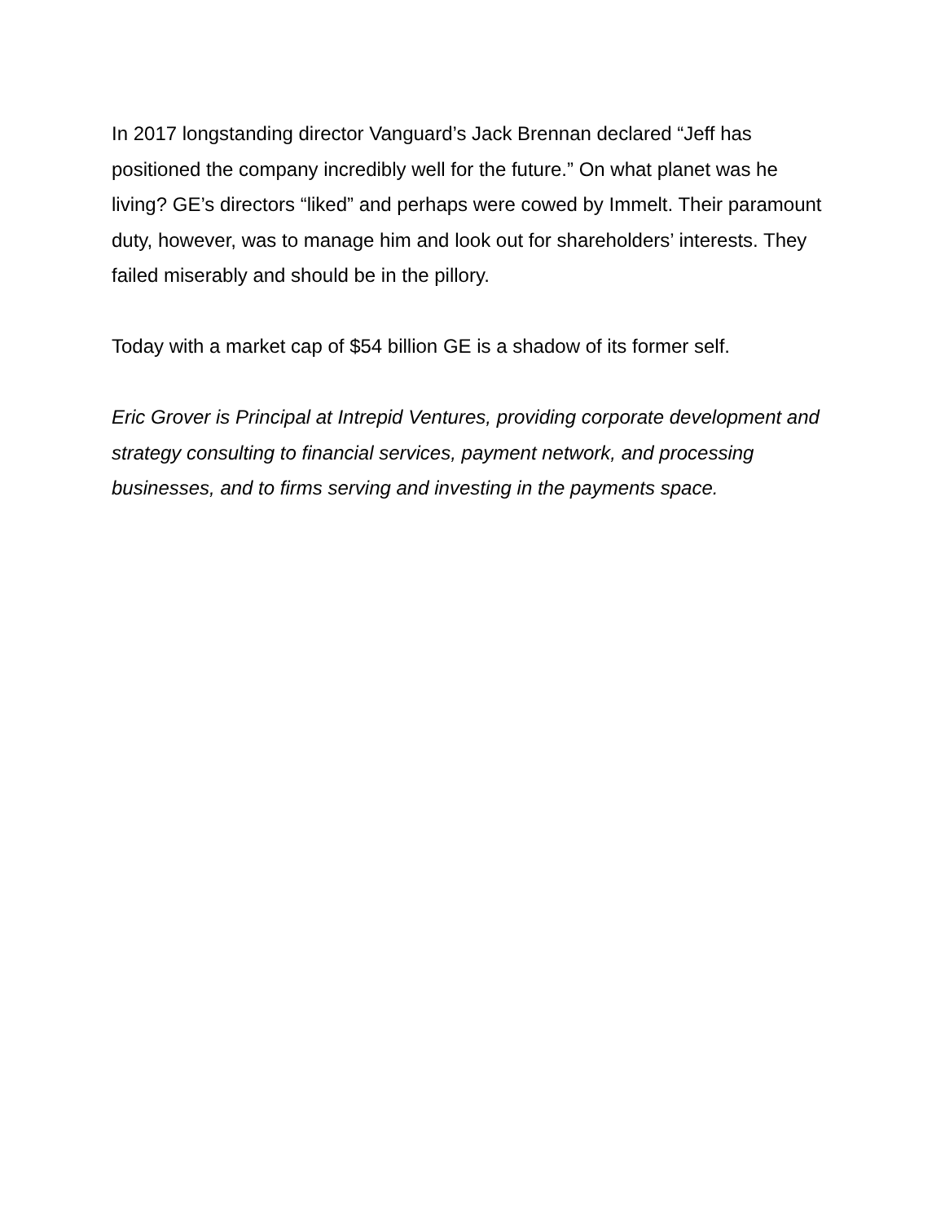In 2017 longstanding director Vanguard’s Jack Brennan declared “Jeff has positioned the company incredibly well for the future.” On what planet was he living? GE’s directors “liked” and perhaps were cowed by Immelt. Their paramount duty, however, was to manage him and look out for shareholders’ interests. They failed miserably and should be in the pillory.
Today with a market cap of $54 billion GE is a shadow of its former self.
Eric Grover is Principal at Intrepid Ventures, providing corporate development and strategy consulting to financial services, payment network, and processing businesses, and to firms serving and investing in the payments space.